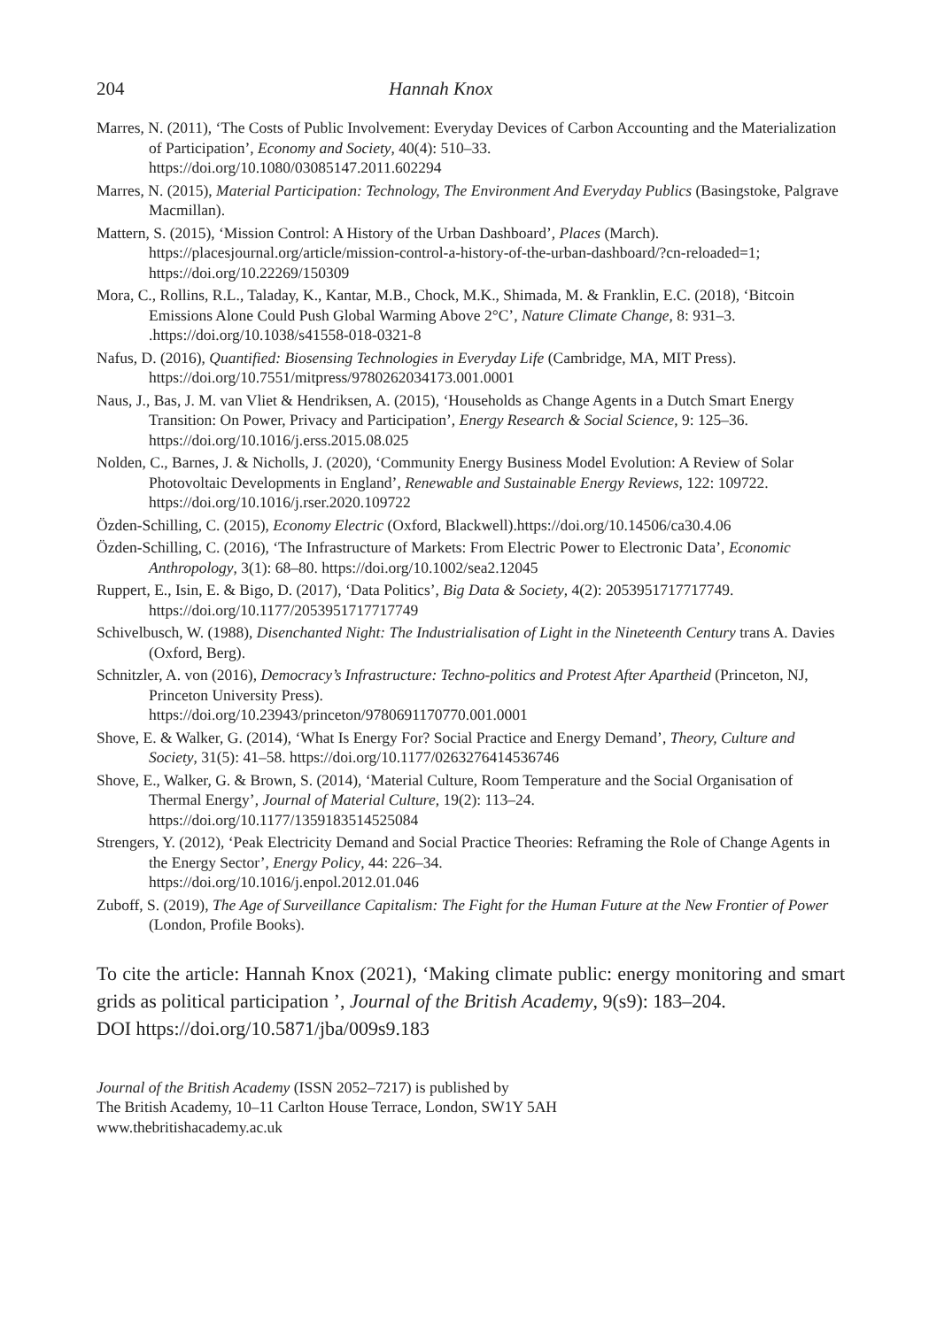204 Hannah Knox
Marres, N. (2011), ‘The Costs of Public Involvement: Everyday Devices of Carbon Accounting and the Materialization of Participation’, Economy and Society, 40(4): 510–33.
https://doi.org/10.1080/03085147.2011.602294
Marres, N. (2015), Material Participation: Technology, The Environment And Everyday Publics (Basingstoke, Palgrave Macmillan).
Mattern, S. (2015), ‘Mission Control: A History of the Urban Dashboard’, Places (March). https://placesjournal.org/article/mission-control-a-history-of-the-urban-dashboard/?cn-reloaded=1; https://doi.org/10.22269/150309
Mora, C., Rollins, R.L., Taladay, K., Kantar, M.B., Chock, M.K., Shimada, M. & Franklin, E.C. (2018), ‘Bitcoin Emissions Alone Could Push Global Warming Above 2°C’, Nature Climate Change, 8: 931–3. .https://doi.org/10.1038/s41558-018-0321-8
Nafus, D. (2016), Quantified: Biosensing Technologies in Everyday Life (Cambridge, MA, MIT Press). https://doi.org/10.7551/mitpress/9780262034173.001.0001
Naus, J., Bas, J. M. van Vliet & Hendriksen, A. (2015), ‘Households as Change Agents in a Dutch Smart Energy Transition: On Power, Privacy and Participation’, Energy Research & Social Science, 9: 125–36. https://doi.org/10.1016/j.erss.2015.08.025
Nolden, C., Barnes, J. & Nicholls, J. (2020), ‘Community Energy Business Model Evolution: A Review of Solar Photovoltaic Developments in England’, Renewable and Sustainable Energy Reviews, 122: 109722. https://doi.org/10.1016/j.rser.2020.109722
Özden-Schilling, C. (2015), Economy Electric (Oxford, Blackwell).https://doi.org/10.14506/ca30.4.06
Özden-Schilling, C. (2016), ‘The Infrastructure of Markets: From Electric Power to Electronic Data’, Economic Anthropology, 3(1): 68–80. https://doi.org/10.1002/sea2.12045
Ruppert, E., Isin, E. & Bigo, D. (2017), ‘Data Politics’, Big Data & Society, 4(2): 2053951717717749. https://doi.org/10.1177/2053951717717749
Schivelbusch, W. (1988), Disenchanted Night: The Industrialisation of Light in the Nineteenth Century trans A. Davies (Oxford, Berg).
Schnitzler, A. von (2016), Democracy’s Infrastructure: Techno-politics and Protest After Apartheid (Princeton, NJ, Princeton University Press).
https://doi.org/10.23943/princeton/9780691170770.001.0001
Shove, E. & Walker, G. (2014), ‘What Is Energy For? Social Practice and Energy Demand’, Theory, Culture and Society, 31(5): 41–58. https://doi.org/10.1177/0263276414536746
Shove, E., Walker, G. & Brown, S. (2014), ‘Material Culture, Room Temperature and the Social Organisation of Thermal Energy’, Journal of Material Culture, 19(2): 113–24.
https://doi.org/10.1177/1359183514525084
Strengers, Y. (2012), ‘Peak Electricity Demand and Social Practice Theories: Reframing the Role of Change Agents in the Energy Sector’, Energy Policy, 44: 226–34.
https://doi.org/10.1016/j.enpol.2012.01.046
Zuboff, S. (2019), The Age of Surveillance Capitalism: The Fight for the Human Future at the New Frontier of Power (London, Profile Books).
To cite the article: Hannah Knox (2021), ‘Making climate public: energy monitoring and smart grids as political participation ’, Journal of the British Academy, 9(s9): 183–204.
DOI https://doi.org/10.5871/jba/009s9.183
Journal of the British Academy (ISSN 2052–7217) is published by
The British Academy, 10–11 Carlton House Terrace, London, SW1Y 5AH
www.thebritishacademy.ac.uk